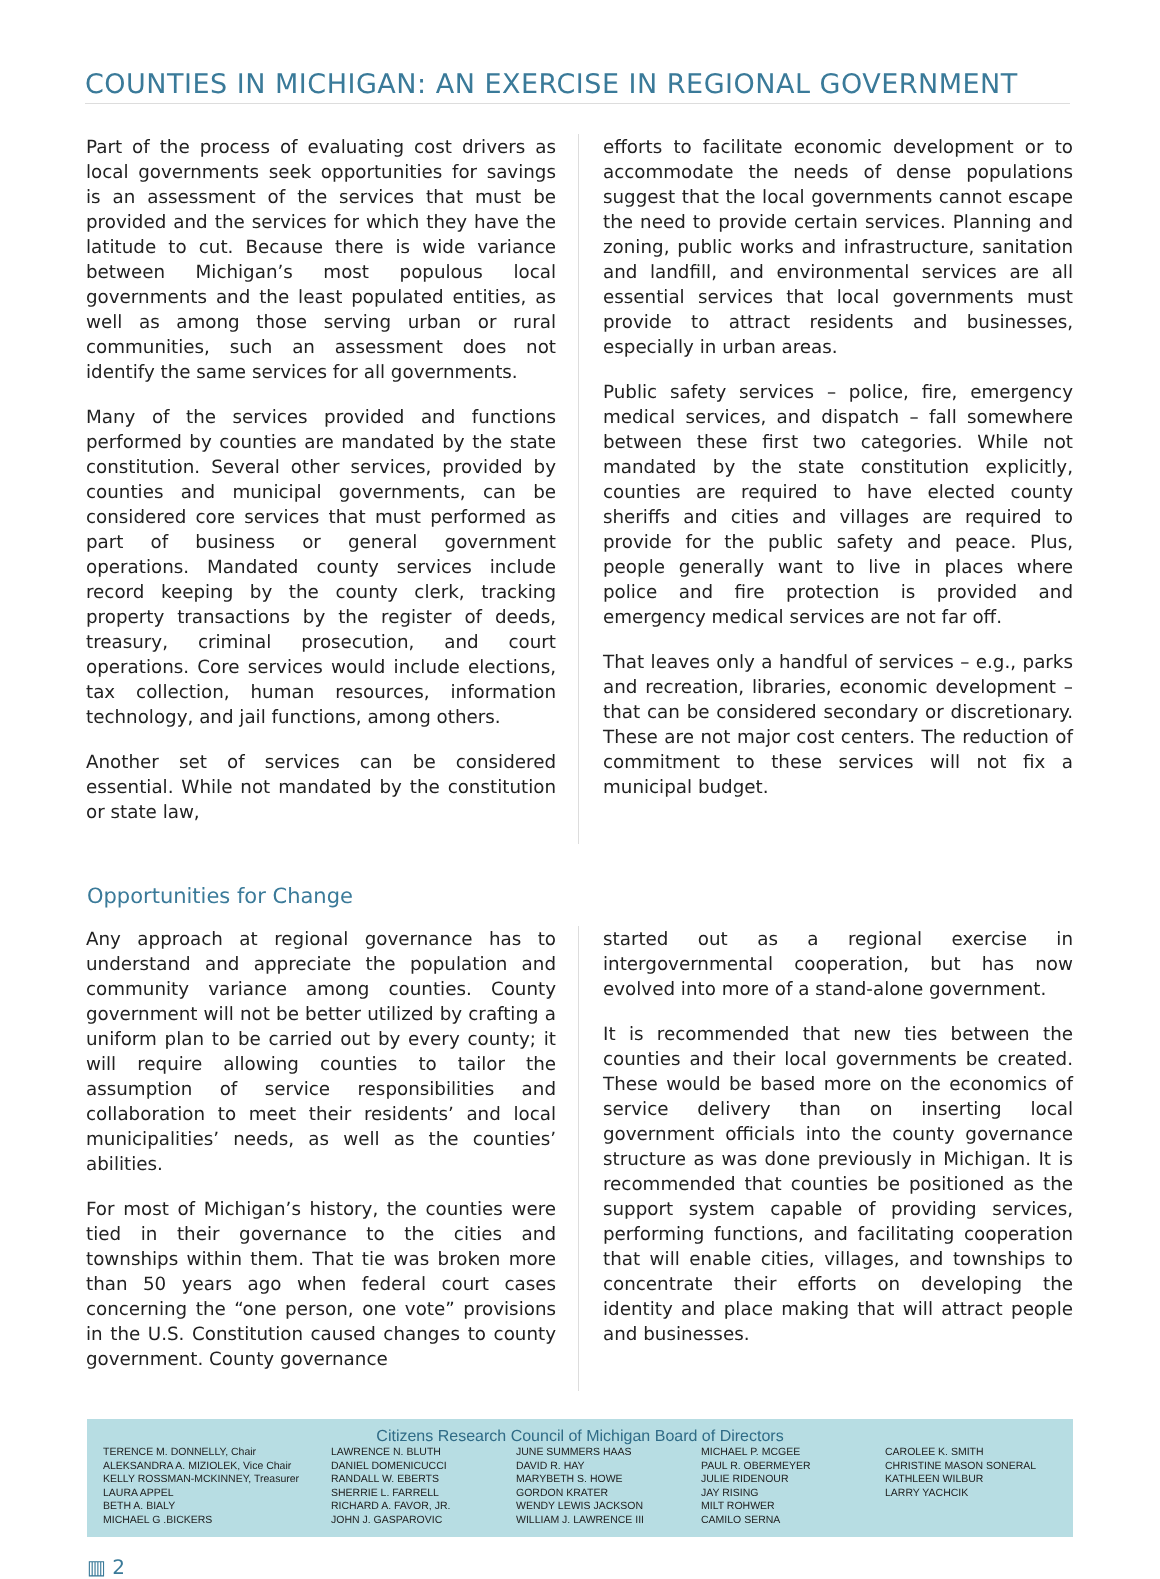COUNTIES IN MICHIGAN: AN EXERCISE IN REGIONAL GOVERNMENT
Part of the process of evaluating cost drivers as local governments seek opportunities for savings is an assessment of the services that must be provided and the services for which they have the latitude to cut. Because there is wide variance between Michigan’s most populous local governments and the least populated entities, as well as among those serving urban or rural communities, such an assessment does not identify the same services for all governments.
Many of the services provided and functions performed by counties are mandated by the state constitution. Several other services, provided by counties and municipal governments, can be considered core services that must performed as part of business or general government operations. Mandated county services include record keeping by the county clerk, tracking property transactions by the register of deeds, treasury, criminal prosecution, and court operations. Core services would include elections, tax collection, human resources, information technology, and jail functions, among others.
Another set of services can be considered essential. While not mandated by the constitution or state law,
efforts to facilitate economic development or to accommodate the needs of dense populations suggest that the local governments cannot escape the need to provide certain services. Planning and zoning, public works and infrastructure, sanitation and landfill, and environmental services are all essential services that local governments must provide to attract residents and businesses, especially in urban areas.
Public safety services – police, fire, emergency medical services, and dispatch – fall somewhere between these first two categories. While not mandated by the state constitution explicitly, counties are required to have elected county sheriffs and cities and villages are required to provide for the public safety and peace. Plus, people generally want to live in places where police and fire protection is provided and emergency medical services are not far off.
That leaves only a handful of services – e.g., parks and recreation, libraries, economic development – that can be considered secondary or discretionary. These are not major cost centers. The reduction of commitment to these services will not fix a municipal budget.
Opportunities for Change
Any approach at regional governance has to understand and appreciate the population and community variance among counties. County government will not be better utilized by crafting a uniform plan to be carried out by every county; it will require allowing counties to tailor the assumption of service responsibilities and collaboration to meet their residents’ and local municipalities’ needs, as well as the counties’ abilities.
For most of Michigan’s history, the counties were tied in their governance to the cities and townships within them. That tie was broken more than 50 years ago when federal court cases concerning the “one person, one vote” provisions in the U.S. Constitution caused changes to county government. County governance
started out as a regional exercise in intergovernmental cooperation, but has now evolved into more of a stand-alone government.
It is recommended that new ties between the counties and their local governments be created. These would be based more on the economics of service delivery than on inserting local government officials into the county governance structure as was done previously in Michigan. It is recommended that counties be positioned as the support system capable of providing services, performing functions, and facilitating cooperation that will enable cities, villages, and townships to concentrate their efforts on developing the identity and place making that will attract people and businesses.
Citizens Research Council of Michigan Board of Directors
TERENCE M. DONNELLY, Chair
ALEKSANDRA A. MIZIOLEK, Vice Chair
KELLY ROSSMAN-MCKINNEY, Treasurer
LAURA APPEL
BETH A. BIALY
MICHAEL G .BICKERS
LAWRENCE N. BLUTH
DANIEL DOMENICUCCI
RANDALL W. EBERTS
SHERRIE L. FARRELL
RICHARD A. FAVOR, JR.
JOHN J. GASPAROVIC
JUNE SUMMERS HAAS
DAVID R. HAY
MARYBETH S. HOWE
GORDON KRATER
WENDY LEWIS JACKSON
WILLIAM J. LAWRENCE III
MICHAEL P. MCGEE
PAUL R. OBERMEYER
JULIE RIDENOUR
JAY RISING
MILT ROHWER
CAMILO SERNA
CAROLEE K. SMITH
CHRISTINE MASON SONERAL
KATHLEEN WILBUR
LARRY YACHCIK
▥ 2